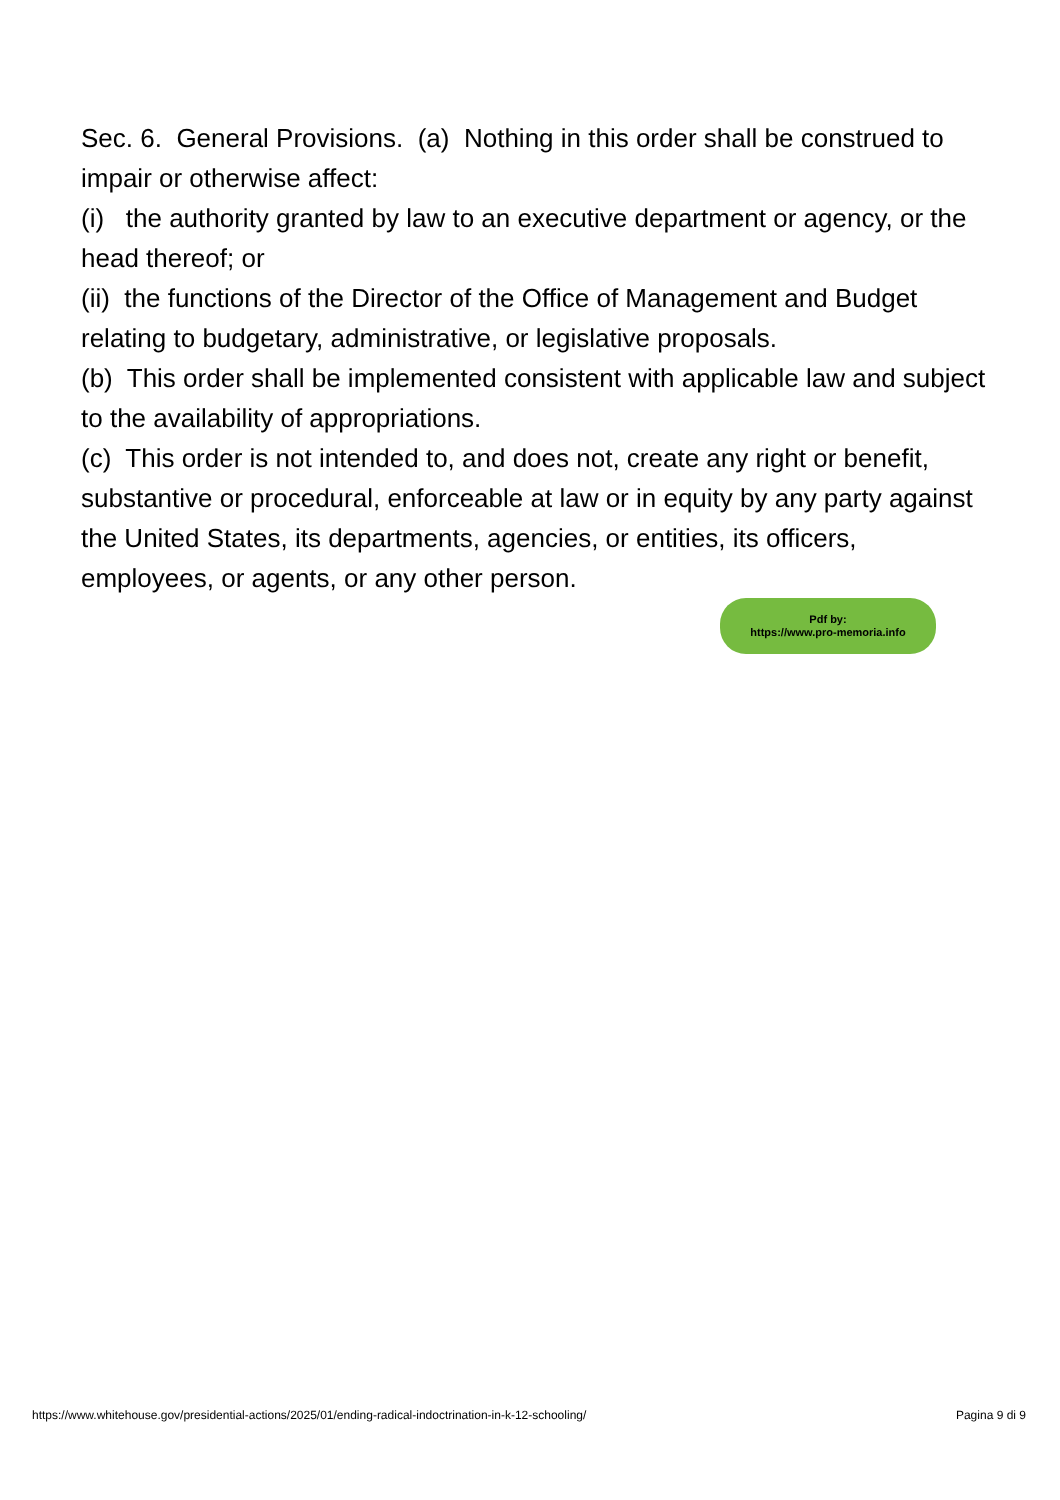Sec. 6. General Provisions. (a) Nothing in this order shall be construed to impair or otherwise affect:
(i) the authority granted by law to an executive department or agency, or the head thereof; or
(ii) the functions of the Director of the Office of Management and Budget relating to budgetary, administrative, or legislative proposals.
(b) This order shall be implemented consistent with applicable law and subject to the availability of appropriations.
(c) This order is not intended to, and does not, create any right or benefit, substantive or procedural, enforceable at law or in equity by any party against the United States, its departments, agencies, or entities, its officers, employees, or agents, or any other person.
Pdf by:
https://www.pro-memoria.info
https://www.whitehouse.gov/presidential-actions/2025/01/ending-radical-indoctrination-in-k-12-schooling/ Pagina 9 di 9